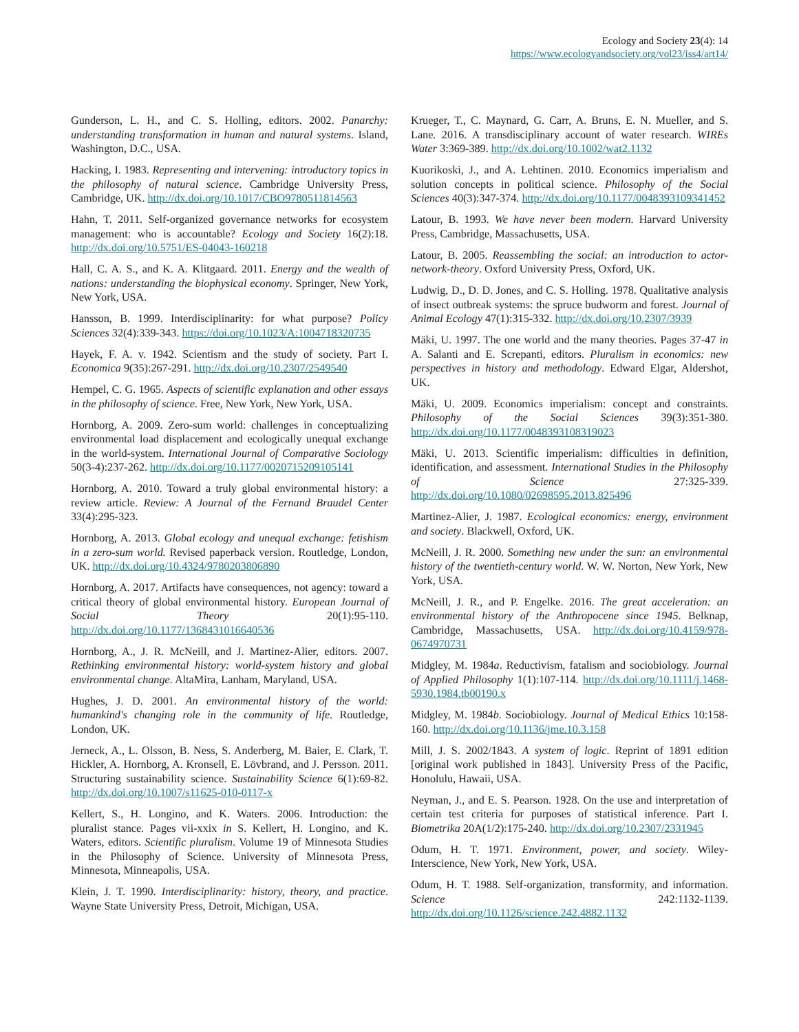Ecology and Society 23(4): 14
https://www.ecologyandsociety.org/vol23/iss4/art14/
Gunderson, L. H., and C. S. Holling, editors. 2002. Panarchy: understanding transformation in human and natural systems. Island, Washington, D.C., USA.
Hacking, I. 1983. Representing and intervening: introductory topics in the philosophy of natural science. Cambridge University Press, Cambridge, UK. http://dx.doi.org/10.1017/CBO9780511814563
Hahn, T. 2011. Self-organized governance networks for ecosystem management: who is accountable? Ecology and Society 16(2):18. http://dx.doi.org/10.5751/ES-04043-160218
Hall, C. A. S., and K. A. Klitgaard. 2011. Energy and the wealth of nations: understanding the biophysical economy. Springer, New York, New York, USA.
Hansson, B. 1999. Interdisciplinarity: for what purpose? Policy Sciences 32(4):339-343. https://doi.org/10.1023/A:1004718320735
Hayek, F. A. v. 1942. Scientism and the study of society. Part I. Economica 9(35):267-291. http://dx.doi.org/10.2307/2549540
Hempel, C. G. 1965. Aspects of scientific explanation and other essays in the philosophy of science. Free, New York, New York, USA.
Hornborg, A. 2009. Zero-sum world: challenges in conceptualizing environmental load displacement and ecologically unequal exchange in the world-system. International Journal of Comparative Sociology 50(3-4):237-262. http://dx.doi.org/10.1177/0020715209105141
Hornborg, A. 2010. Toward a truly global environmental history: a review article. Review: A Journal of the Fernand Braudel Center 33(4):295-323.
Hornborg, A. 2013. Global ecology and unequal exchange: fetishism in a zero-sum world. Revised paperback version. Routledge, London, UK. http://dx.doi.org/10.4324/9780203806890
Hornborg, A. 2017. Artifacts have consequences, not agency: toward a critical theory of global environmental history. European Journal of Social Theory 20(1):95-110. http://dx.doi.org/10.1177/1368431016640536
Hornborg, A., J. R. McNeill, and J. Martinez-Alier, editors. 2007. Rethinking environmental history: world-system history and global environmental change. AltaMira, Lanham, Maryland, USA.
Hughes, J. D. 2001. An environmental history of the world: humankind's changing role in the community of life. Routledge, London, UK.
Jerneck, A., L. Olsson, B. Ness, S. Anderberg, M. Baier, E. Clark, T. Hickler, A. Hornborg, A. Kronsell, E. Lövbrand, and J. Persson. 2011. Structuring sustainability science. Sustainability Science 6(1):69-82. http://dx.doi.org/10.1007/s11625-010-0117-x
Kellert, S., H. Longino, and K. Waters. 2006. Introduction: the pluralist stance. Pages vii-xxix in S. Kellert, H. Longino, and K. Waters, editors. Scientific pluralism. Volume 19 of Minnesota Studies in the Philosophy of Science. University of Minnesota Press, Minnesota, Minneapolis, USA.
Klein, J. T. 1990. Interdisciplinarity: history, theory, and practice. Wayne State University Press, Detroit, Michigan, USA.
Krueger, T., C. Maynard, G. Carr, A. Bruns, E. N. Mueller, and S. Lane. 2016. A transdisciplinary account of water research. WIREs Water 3:369-389. http://dx.doi.org/10.1002/wat2.1132
Kuorikoski, J., and A. Lehtinen. 2010. Economics imperialism and solution concepts in political science. Philosophy of the Social Sciences 40(3):347-374. http://dx.doi.org/10.1177/0048393109341452
Latour, B. 1993. We have never been modern. Harvard University Press, Cambridge, Massachusetts, USA.
Latour, B. 2005. Reassembling the social: an introduction to actor-network-theory. Oxford University Press, Oxford, UK.
Ludwig, D., D. D. Jones, and C. S. Holling. 1978. Qualitative analysis of insect outbreak systems: the spruce budworm and forest. Journal of Animal Ecology 47(1):315-332. http://dx.doi.org/10.2307/3939
Mäki, U. 1997. The one world and the many theories. Pages 37-47 in A. Salanti and E. Screpanti, editors. Pluralism in economics: new perspectives in history and methodology. Edward Elgar, Aldershot, UK.
Mäki, U. 2009. Economics imperialism: concept and constraints. Philosophy of the Social Sciences 39(3):351-380. http://dx.doi.org/10.1177/0048393108319023
Mäki, U. 2013. Scientific imperialism: difficulties in definition, identification, and assessment. International Studies in the Philosophy of Science 27:325-339. http://dx.doi.org/10.1080/02698595.2013.825496
Martinez-Alier, J. 1987. Ecological economics: energy, environment and society. Blackwell, Oxford, UK.
McNeill, J. R. 2000. Something new under the sun: an environmental history of the twentieth-century world. W. W. Norton, New York, New York, USA.
McNeill, J. R., and P. Engelke. 2016. The great acceleration: an environmental history of the Anthropocene since 1945. Belknap, Cambridge, Massachusetts, USA. http://dx.doi.org/10.4159/978-0674970731
Midgley, M. 1984a. Reductivism, fatalism and sociobiology. Journal of Applied Philosophy 1(1):107-114. http://dx.doi.org/10.1111/j.1468-5930.1984.tb00190.x
Midgley, M. 1984b. Sociobiology. Journal of Medical Ethics 10:158-160. http://dx.doi.org/10.1136/jme.10.3.158
Mill, J. S. 2002/1843. A system of logic. Reprint of 1891 edition [original work published in 1843]. University Press of the Pacific, Honolulu, Hawaii, USA.
Neyman, J., and E. S. Pearson. 1928. On the use and interpretation of certain test criteria for purposes of statistical inference. Part I. Biometrika 20A(1/2):175-240. http://dx.doi.org/10.2307/2331945
Odum, H. T. 1971. Environment, power, and society. Wiley-Interscience, New York, New York, USA.
Odum, H. T. 1988. Self-organization, transformity, and information. Science 242:1132-1139. http://dx.doi.org/10.1126/science.242.4882.1132